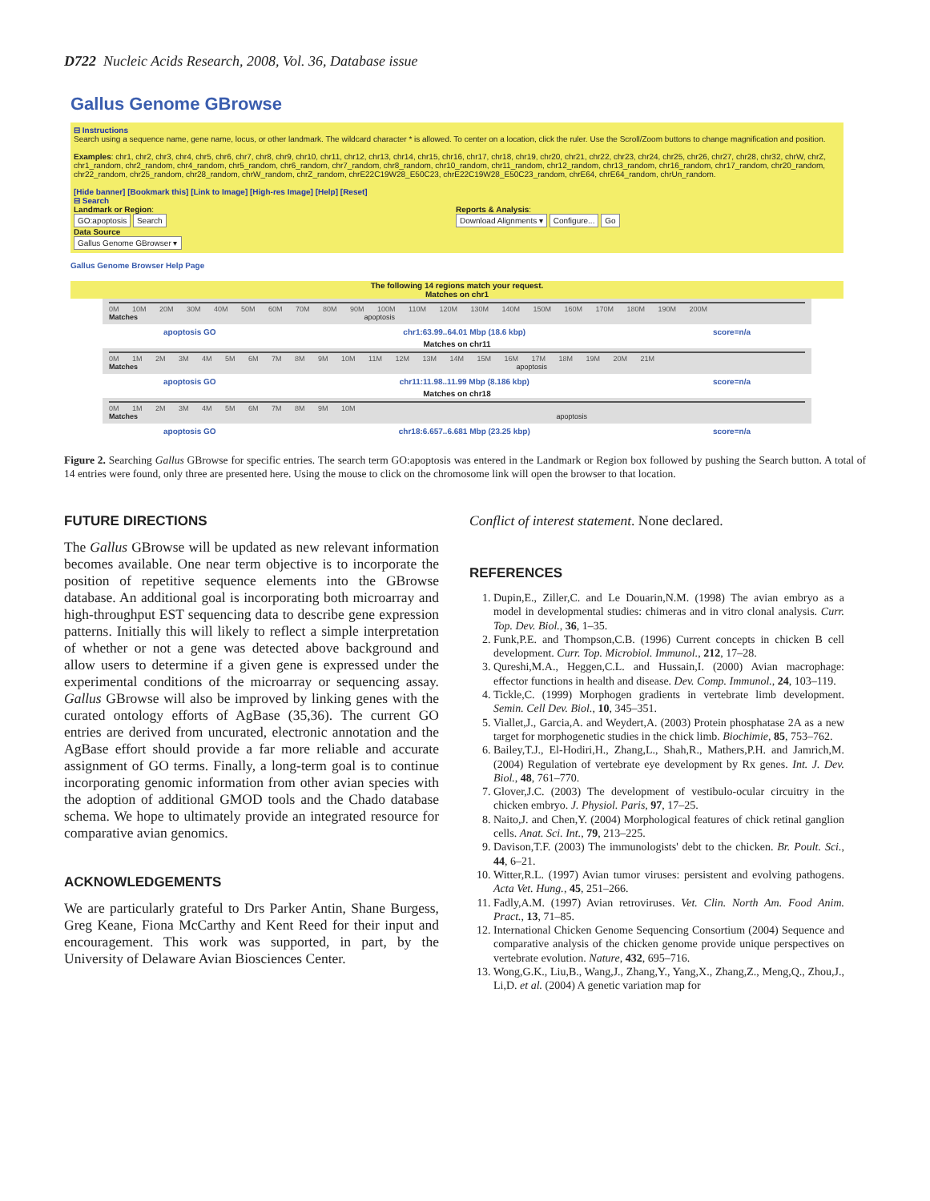D722 Nucleic Acids Research, 2008, Vol. 36, Database issue
Gallus Genome GBrowse
⊟ Instructions
Search using a sequence name, gene name, locus, or other landmark. The wildcard character * is allowed. To center on a location, click the ruler. Use the Scroll/Zoom buttons to change magnification and position.
Examples: chr1, chr2, chr3, chr4, chr5, chr6, chr7, chr8, chr9, chr10, chr11, chr12, chr13, chr14, chr15, chr16, chr17, chr18, chr19, chr20, chr21, chr22, chr23, chr24, chr25, chr26, chr27, chr28, chr32, chrW, chrZ, chr1_random, chr2_random, chr4_random, chr5_random, chr6_random, chr7_random, chr8_random, chr10_random, chr11_random, chr12_random, chr13_random, chr16_random, chr17_random, chr20_random, chr22_random, chr25_random, chr28_random, chrW_random, chrZ_random, chrE22C19W28_E50C23, chrE22C19W28_E50C23_random, chrE64, chrE64_random, chrUn_random.
[Hide banner] [Bookmark this] [Link to Image] [High-res Image] [Help] [Reset]
⊟ Search
Landmark or Region:
GO:apoptosis Search
Data Source
Gallus Genome GBrowser ▾
Reports & Analysis:
Download Alignments ▾ Configure... Go
Gallus Genome Browser Help Page
The following 14 regions match your request.
Matches on chr1
0M 10M 20M 30M 40M 50M 60M 70M 80M 90M 100M 110M 120M 130M 140M 150M 160M 170M 180M 190M 200M
Matches apoptosis
apoptosis GO chr1:63.99..64.01 Mbp (18.6 kbp) score=n/a
Matches on chr11
0M 1M 2M 3M 4M 5M 6M 7M 8M 9M 10M 11M 12M 13M 14M 15M 16M 17M 18M 19M 20M 21M
Matches apoptosis
apoptosis GO chr11:11.98..11.99 Mbp (8.186 kbp) score=n/a
Matches on chr18
0M 1M 2M 3M 4M 5M 6M 7M 8M 9M 10M
Matches apoptosis
apoptosis GO chr18:6.657..6.681 Mbp (23.25 kbp) score=n/a
Figure 2. Searching Gallus GBrowse for specific entries. The search term GO:apoptosis was entered in the Landmark or Region box followed by pushing the Search button. A total of 14 entries were found, only three are presented here. Using the mouse to click on the chromosome link will open the browser to that location.
FUTURE DIRECTIONS
The Gallus GBrowse will be updated as new relevant information becomes available. One near term objective is to incorporate the position of repetitive sequence elements into the GBrowse database. An additional goal is incorporating both microarray and high-throughput EST sequencing data to describe gene expression patterns. Initially this will likely to reflect a simple interpretation of whether or not a gene was detected above background and allow users to determine if a given gene is expressed under the experimental conditions of the microarray or sequencing assay. Gallus GBrowse will also be improved by linking genes with the curated ontology efforts of AgBase (35,36). The current GO entries are derived from uncurated, electronic annotation and the AgBase effort should provide a far more reliable and accurate assignment of GO terms. Finally, a long-term goal is to continue incorporating genomic information from other avian species with the adoption of additional GMOD tools and the Chado database schema. We hope to ultimately provide an integrated resource for comparative avian genomics.
ACKNOWLEDGEMENTS
We are particularly grateful to Drs Parker Antin, Shane Burgess, Greg Keane, Fiona McCarthy and Kent Reed for their input and encouragement. This work was supported, in part, by the University of Delaware Avian Biosciences Center.
Conflict of interest statement. None declared.
REFERENCES
1. Dupin,E., Ziller,C. and Le Douarin,N.M. (1998) The avian embryo as a model in developmental studies: chimeras and in vitro clonal analysis. Curr. Top. Dev. Biol., 36, 1–35.
2. Funk,P.E. and Thompson,C.B. (1996) Current concepts in chicken B cell development. Curr. Top. Microbiol. Immunol., 212, 17–28.
3. Qureshi,M.A., Heggen,C.L. and Hussain,I. (2000) Avian macrophage: effector functions in health and disease. Dev. Comp. Immunol., 24, 103–119.
4. Tickle,C. (1999) Morphogen gradients in vertebrate limb development. Semin. Cell Dev. Biol., 10, 345–351.
5. Viallet,J., Garcia,A. and Weydert,A. (2003) Protein phosphatase 2A as a new target for morphogenetic studies in the chick limb. Biochimie, 85, 753–762.
6. Bailey,T.J., El-Hodiri,H., Zhang,L., Shah,R., Mathers,P.H. and Jamrich,M. (2004) Regulation of vertebrate eye development by Rx genes. Int. J. Dev. Biol., 48, 761–770.
7. Glover,J.C. (2003) The development of vestibulo-ocular circuitry in the chicken embryo. J. Physiol. Paris, 97, 17–25.
8. Naito,J. and Chen,Y. (2004) Morphological features of chick retinal ganglion cells. Anat. Sci. Int., 79, 213–225.
9. Davison,T.F. (2003) The immunologists' debt to the chicken. Br. Poult. Sci., 44, 6–21.
10. Witter,R.L. (1997) Avian tumor viruses: persistent and evolving pathogens. Acta Vet. Hung., 45, 251–266.
11. Fadly,A.M. (1997) Avian retroviruses. Vet. Clin. North Am. Food Anim. Pract., 13, 71–85.
12. International Chicken Genome Sequencing Consortium (2004) Sequence and comparative analysis of the chicken genome provide unique perspectives on vertebrate evolution. Nature, 432, 695–716.
13. Wong,G.K., Liu,B., Wang,J., Zhang,Y., Yang,X., Zhang,Z., Meng,Q., Zhou,J., Li,D. et al. (2004) A genetic variation map for